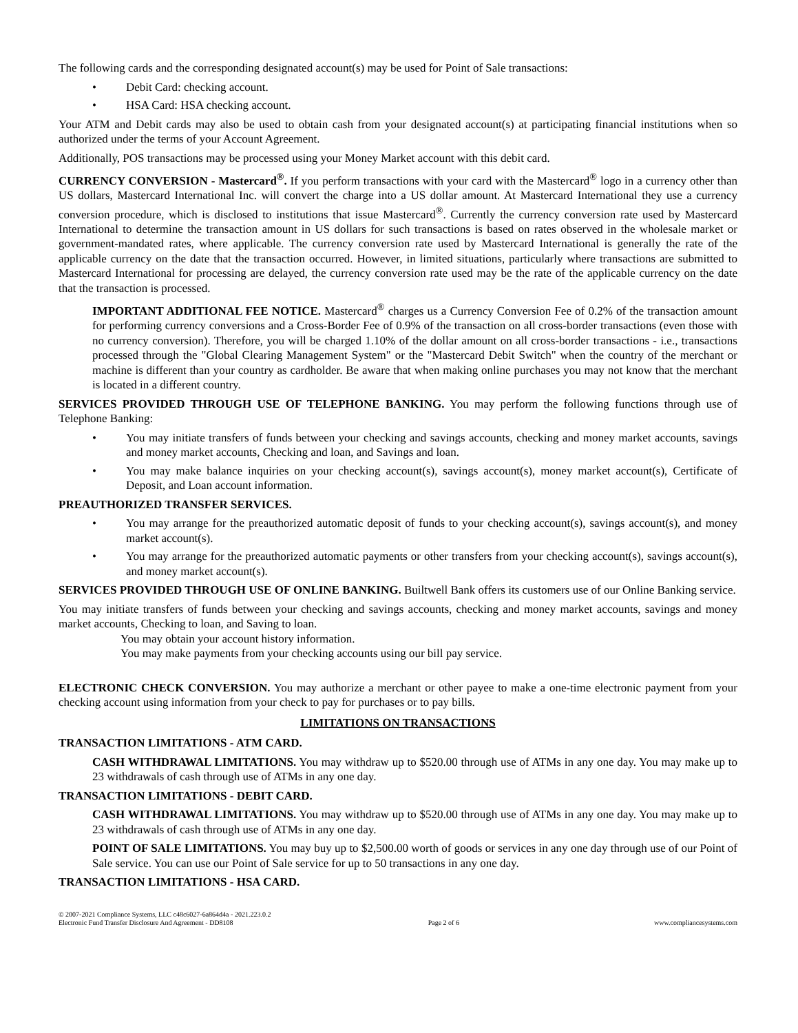The following cards and the corresponding designated account(s) may be used for Point of Sale transactions:
• Debit Card: checking account.
• HSA Card: HSA checking account.
Your ATM and Debit cards may also be used to obtain cash from your designated account(s) at participating financial institutions when so authorized under the terms of your Account Agreement.
Additionally, POS transactions may be processed using your Money Market account with this debit card.
CURRENCY CONVERSION - Mastercard<sup>®</sup>. If you perform transactions with your card with the Mastercard<sup>®</sup> logo in a currency other than US dollars, Mastercard International Inc. will convert the charge into a US dollar amount. At Mastercard International they use a currency conversion procedure, which is disclosed to institutions that issue Mastercard<sup>®</sup>. Currently the currency conversion rate used by Mastercard International to determine the transaction amount in US dollars for such transactions is based on rates observed in the wholesale market or government-mandated rates, where applicable. The currency conversion rate used by Mastercard International is generally the rate of the applicable currency on the date that the transaction occurred. However, in limited situations, particularly where transactions are submitted to Mastercard International for processing are delayed, the currency conversion rate used may be the rate of the applicable currency on the date that the transaction is processed.
IMPORTANT ADDITIONAL FEE NOTICE. Mastercard<sup>®</sup> charges us a Currency Conversion Fee of 0.2% of the transaction amount for performing currency conversions and a Cross-Border Fee of 0.9% of the transaction on all cross-border transactions (even those with no currency conversion). Therefore, you will be charged 1.10% of the dollar amount on all cross-border transactions - i.e., transactions processed through the "Global Clearing Management System" or the "Mastercard Debit Switch" when the country of the merchant or machine is different than your country as cardholder. Be aware that when making online purchases you may not know that the merchant is located in a different country.
SERVICES PROVIDED THROUGH USE OF TELEPHONE BANKING. You may perform the following functions through use of Telephone Banking:
• You may initiate transfers of funds between your checking and savings accounts, checking and money market accounts, savings and money market accounts, Checking and loan, and Savings and loan.
• You may make balance inquiries on your checking account(s), savings account(s), money market account(s), Certificate of Deposit, and Loan account information.
PREAUTHORIZED TRANSFER SERVICES.
• You may arrange for the preauthorized automatic deposit of funds to your checking account(s), savings account(s), and money market account(s).
• You may arrange for the preauthorized automatic payments or other transfers from your checking account(s), savings account(s), and money market account(s).
SERVICES PROVIDED THROUGH USE OF ONLINE BANKING. Builtwell Bank offers its customers use of our Online Banking service.
You may initiate transfers of funds between your checking and savings accounts, checking and money market accounts, savings and money market accounts, Checking to loan, and Saving to loan.
You may obtain your account history information.
You may make payments from your checking accounts using our bill pay service.
ELECTRONIC CHECK CONVERSION. You may authorize a merchant or other payee to make a one-time electronic payment from your checking account using information from your check to pay for purchases or to pay bills.
LIMITATIONS ON TRANSACTIONS
TRANSACTION LIMITATIONS - ATM CARD.
CASH WITHDRAWAL LIMITATIONS. You may withdraw up to $520.00 through use of ATMs in any one day. You may make up to 23 withdrawals of cash through use of ATMs in any one day.
TRANSACTION LIMITATIONS - DEBIT CARD.
CASH WITHDRAWAL LIMITATIONS. You may withdraw up to $520.00 through use of ATMs in any one day. You may make up to 23 withdrawals of cash through use of ATMs in any one day.
POINT OF SALE LIMITATIONS. You may buy up to $2,500.00 worth of goods or services in any one day through use of our Point of Sale service. You can use our Point of Sale service for up to 50 transactions in any one day.
TRANSACTION LIMITATIONS - HSA CARD.
© 2007-2021 Compliance Systems, LLC c48c6027-6a864d4a - 2021.223.0.2
Electronic Fund Transfer Disclosure And Agreement - DD8108 Page 2 of 6 www.compliancesystems.com